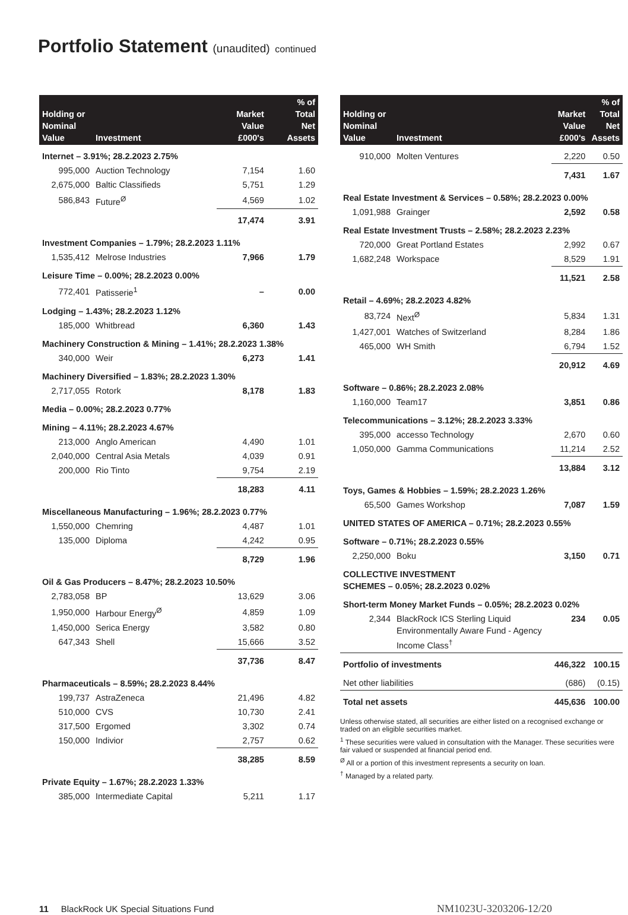Portfolio Statement (unaudited) continued
| Holding or Nominal Value | Investment | Market Value £000's | % of Total Net Assets |
| --- | --- | --- | --- |
| Internet – 3.91%; 28.2.2023 2.75% | | | |
| 995,000 | Auction Technology | 7,154 | 1.60 |
| 2,675,000 | Baltic Classifieds | 5,751 | 1.29 |
| 586,843 | Future<sup>Ø</sup> | 4,569 | 1.02 |
| | | 17,474 | 3.91 |
| Investment Companies – 1.79%; 28.2.2023 1.11% | | | |
| 1,535,412 | Melrose Industries | 7,966 | 1.79 |
| Leisure Time – 0.00%; 28.2.2023 0.00% | | | |
| 772,401 | Patisserie<sup>1</sup> | – | 0.00 |
| Lodging – 1.43%; 28.2.2023 1.12% | | | |
| 185,000 | Whitbread | 6,360 | 1.43 |
| Machinery Construction & Mining – 1.41%; 28.2.2023 1.38% | | | |
| 340,000 | Weir | 6,273 | 1.41 |
| Machinery Diversified – 1.83%; 28.2.2023 1.30% | | | |
| 2,717,055 | Rotork | 8,178 | 1.83 |
| Media – 0.00%; 28.2.2023 0.77% | | | |
| Mining – 4.11%; 28.2.2023 4.67% | | | |
| 213,000 | Anglo American | 4,490 | 1.01 |
| 2,040,000 | Central Asia Metals | 4,039 | 0.91 |
| 200,000 | Rio Tinto | 9,754 | 2.19 |
| | | 18,283 | 4.11 |
| Miscellaneous Manufacturing – 1.96%; 28.2.2023 0.77% | | | |
| 1,550,000 | Chemring | 4,487 | 1.01 |
| 135,000 | Diploma | 4,242 | 0.95 |
| | | 8,729 | 1.96 |
| Oil & Gas Producers – 8.47%; 28.2.2023 10.50% | | | |
| 2,783,058 | BP | 13,629 | 3.06 |
| 1,950,000 | Harbour Energy<sup>Ø</sup> | 4,859 | 1.09 |
| 1,450,000 | Serica Energy | 3,582 | 0.80 |
| 647,343 | Shell | 15,666 | 3.52 |
| | | 37,736 | 8.47 |
| Pharmaceuticals – 8.59%; 28.2.2023 8.44% | | | |
| 199,737 | AstraZeneca | 21,496 | 4.82 |
| 510,000 | CVS | 10,730 | 2.41 |
| 317,500 | Ergomed | 3,302 | 0.74 |
| 150,000 | Indivior | 2,757 | 0.62 |
| | | 38,285 | 8.59 |
| Private Equity – 1.67%; 28.2.2023 1.33% | | | |
| 385,000 | Intermediate Capital | 5,211 | 1.17 |
| Holding or Nominal Value | Investment | Market Value £000's | % of Total Net Assets |
| --- | --- | --- | --- |
| 910,000 | Molten Ventures | 2,220 | 0.50 |
| | | 7,431 | 1.67 |
| Real Estate Investment & Services – 0.58%; 28.2.2023 0.00% | | | |
| 1,091,988 | Grainger | 2,592 | 0.58 |
| Real Estate Investment Trusts – 2.58%; 28.2.2023 2.23% | | | |
| 720,000 | Great Portland Estates | 2,992 | 0.67 |
| 1,682,248 | Workspace | 8,529 | 1.91 |
| | | 11,521 | 2.58 |
| Retail – 4.69%; 28.2.2023 4.82% | | | |
| 83,724 | Next<sup>Ø</sup> | 5,834 | 1.31 |
| 1,427,001 | Watches of Switzerland | 8,284 | 1.86 |
| 465,000 | WH Smith | 6,794 | 1.52 |
| | | 20,912 | 4.69 |
| Software – 0.86%; 28.2.2023 2.08% | | | |
| 1,160,000 | Team17 | 3,851 | 0.86 |
| Telecommunications – 3.12%; 28.2.2023 3.33% | | | |
| 395,000 | accesso Technology | 2,670 | 0.60 |
| 1,050,000 | Gamma Communications | 11,214 | 2.52 |
| | | 13,884 | 3.12 |
| Toys, Games & Hobbies – 1.59%; 28.2.2023 1.26% | | | |
| 65,500 | Games Workshop | 7,087 | 1.59 |
| UNITED STATES OF AMERICA – 0.71%; 28.2.2023 0.55% | | | |
| Software – 0.71%; 28.2.2023 0.55% | | | |
| 2,250,000 | Boku | 3,150 | 0.71 |
| COLLECTIVE INVESTMENT SCHEMES – 0.05%; 28.2.2023 0.02% | | | |
| Short-term Money Market Funds – 0.05%; 28.2.2023 0.02% | | | |
| 2,344 | BlackRock ICS Sterling Liquid Environmentally Aware Fund - Agency Income Class<sup>†</sup> | 234 | 0.05 |
| Portfolio of investments | | 446,322 | 100.15 |
| Net other liabilities | | (686) | (0.15) |
| Total net assets | | 445,636 | 100.00 |
Unless otherwise stated, all securities are either listed on a recognised exchange or traded on an eligible securities market.
<sup>1</sup> These securities were valued in consultation with the Manager. These securities were fair valued or suspended at financial period end.
<sup>Ø</sup> All or a portion of this investment represents a security on loan.
<sup>†</sup> Managed by a related party.
11 BlackRock UK Special Situations Fund
NM1023U-3203206-12/20